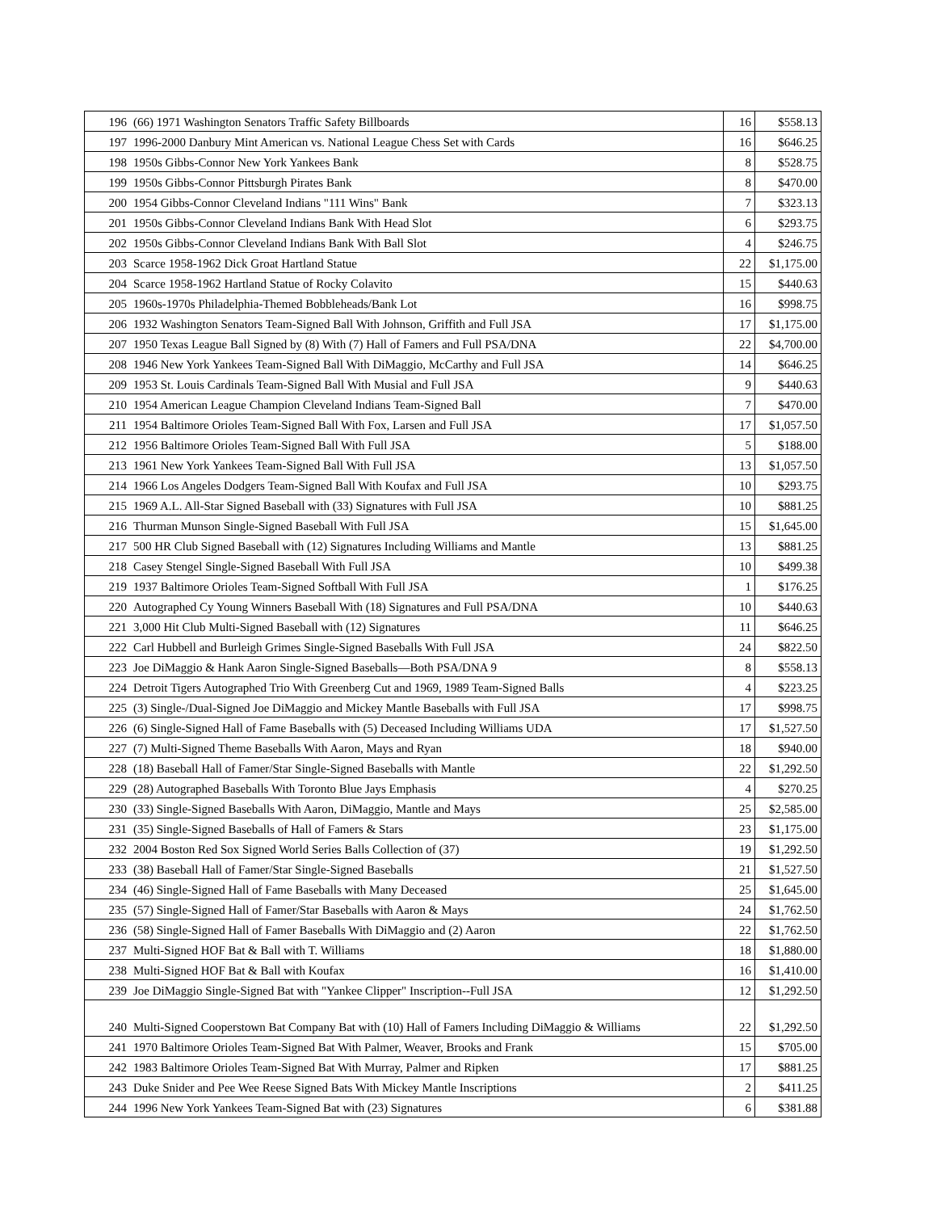| 196 | (66) 1971 Washington Senators Traffic Safety Billboards | 16 | $558.13 |
| 197 | 1996-2000 Danbury Mint American vs. National League Chess Set with Cards | 16 | $646.25 |
| 198 | 1950s Gibbs-Connor New York Yankees Bank | 8 | $528.75 |
| 199 | 1950s Gibbs-Connor Pittsburgh Pirates Bank | 8 | $470.00 |
| 200 | 1954 Gibbs-Connor Cleveland Indians "111 Wins" Bank | 7 | $323.13 |
| 201 | 1950s Gibbs-Connor Cleveland Indians Bank With Head Slot | 6 | $293.75 |
| 202 | 1950s Gibbs-Connor Cleveland Indians Bank With Ball Slot | 4 | $246.75 |
| 203 | Scarce 1958-1962 Dick Groat Hartland Statue | 22 | $1,175.00 |
| 204 | Scarce 1958-1962 Hartland Statue of Rocky Colavito | 15 | $440.63 |
| 205 | 1960s-1970s Philadelphia-Themed Bobbleheads/Bank Lot | 16 | $998.75 |
| 206 | 1932 Washington Senators Team-Signed Ball With Johnson, Griffith and Full JSA | 17 | $1,175.00 |
| 207 | 1950 Texas League Ball Signed by (8) With (7) Hall of Famers and Full PSA/DNA | 22 | $4,700.00 |
| 208 | 1946 New York Yankees Team-Signed Ball With DiMaggio, McCarthy and Full JSA | 14 | $646.25 |
| 209 | 1953 St. Louis Cardinals Team-Signed Ball With Musial and Full JSA | 9 | $440.63 |
| 210 | 1954 American League Champion Cleveland Indians Team-Signed Ball | 7 | $470.00 |
| 211 | 1954 Baltimore Orioles Team-Signed Ball With Fox, Larsen and Full JSA | 17 | $1,057.50 |
| 212 | 1956 Baltimore Orioles Team-Signed Ball With Full JSA | 5 | $188.00 |
| 213 | 1961 New York Yankees Team-Signed Ball With Full JSA | 13 | $1,057.50 |
| 214 | 1966 Los Angeles Dodgers Team-Signed Ball With Koufax and Full JSA | 10 | $293.75 |
| 215 | 1969 A.L. All-Star Signed Baseball with (33) Signatures with Full JSA | 10 | $881.25 |
| 216 | Thurman Munson Single-Signed Baseball With Full JSA | 15 | $1,645.00 |
| 217 | 500 HR Club Signed Baseball with (12) Signatures Including Williams and Mantle | 13 | $881.25 |
| 218 | Casey Stengel Single-Signed Baseball With Full JSA | 10 | $499.38 |
| 219 | 1937 Baltimore Orioles Team-Signed Softball With Full JSA | 1 | $176.25 |
| 220 | Autographed Cy Young Winners Baseball With (18) Signatures and Full PSA/DNA | 10 | $440.63 |
| 221 | 3,000 Hit Club Multi-Signed Baseball with (12) Signatures | 11 | $646.25 |
| 222 | Carl Hubbell and Burleigh Grimes Single-Signed Baseballs With Full JSA | 24 | $822.50 |
| 223 | Joe DiMaggio & Hank Aaron Single-Signed Baseballs—Both PSA/DNA 9 | 8 | $558.13 |
| 224 | Detroit Tigers Autographed Trio With Greenberg Cut and 1969, 1989 Team-Signed Balls | 4 | $223.25 |
| 225 | (3) Single-/Dual-Signed Joe DiMaggio and Mickey Mantle Baseballs with Full JSA | 17 | $998.75 |
| 226 | (6) Single-Signed Hall of Fame Baseballs with (5) Deceased Including Williams UDA | 17 | $1,527.50 |
| 227 | (7) Multi-Signed Theme Baseballs With Aaron, Mays and Ryan | 18 | $940.00 |
| 228 | (18) Baseball Hall of Famer/Star Single-Signed Baseballs with Mantle | 22 | $1,292.50 |
| 229 | (28) Autographed Baseballs With Toronto Blue Jays Emphasis | 4 | $270.25 |
| 230 | (33) Single-Signed Baseballs With Aaron, DiMaggio, Mantle and Mays | 25 | $2,585.00 |
| 231 | (35) Single-Signed Baseballs of Hall of Famers & Stars | 23 | $1,175.00 |
| 232 | 2004 Boston Red Sox Signed World Series Balls Collection of (37) | 19 | $1,292.50 |
| 233 | (38) Baseball Hall of Famer/Star Single-Signed Baseballs | 21 | $1,527.50 |
| 234 | (46) Single-Signed Hall of Fame Baseballs with Many Deceased | 25 | $1,645.00 |
| 235 | (57) Single-Signed Hall of Famer/Star Baseballs with Aaron & Mays | 24 | $1,762.50 |
| 236 | (58) Single-Signed Hall of Famer Baseballs With DiMaggio and (2) Aaron | 22 | $1,762.50 |
| 237 | Multi-Signed HOF Bat & Ball with T. Williams | 18 | $1,880.00 |
| 238 | Multi-Signed HOF Bat & Ball with Koufax | 16 | $1,410.00 |
| 239 | Joe DiMaggio Single-Signed Bat with "Yankee Clipper" Inscription--Full JSA | 12 | $1,292.50 |
| 240 | Multi-Signed Cooperstown Bat Company Bat with (10) Hall of Famers Including DiMaggio & Williams | 22 | $1,292.50 |
| 241 | 1970 Baltimore Orioles Team-Signed Bat With Palmer, Weaver, Brooks and Frank | 15 | $705.00 |
| 242 | 1983 Baltimore Orioles Team-Signed Bat With Murray, Palmer and Ripken | 17 | $881.25 |
| 243 | Duke Snider and Pee Wee Reese Signed Bats With Mickey Mantle Inscriptions | 2 | $411.25 |
| 244 | 1996 New York Yankees Team-Signed Bat with (23) Signatures | 6 | $381.88 |